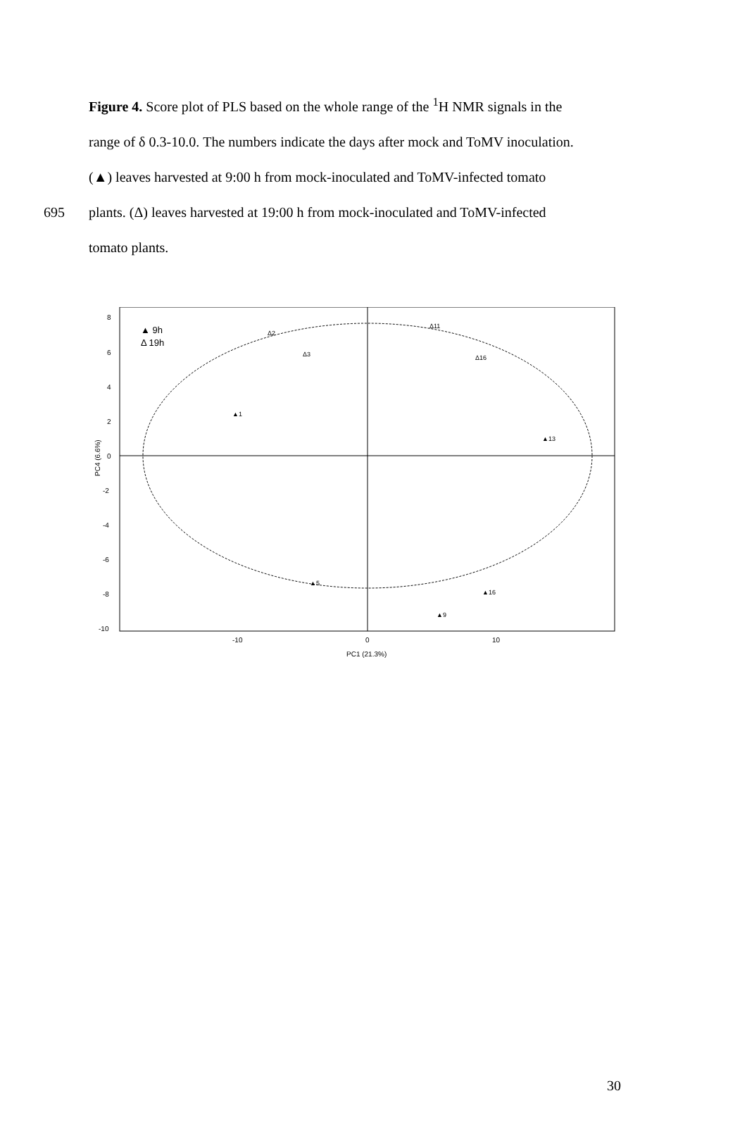Figure 4. Score plot of PLS based on the whole range of the <sup>1</sup>H NMR signals in the
range of δ 0.3-10.0. The numbers indicate the days after mock and ToMV inoculation.
(▲) leaves harvested at 9:00 h from mock-inoculated and ToMV-infected tomato
695 plants. (Δ) leaves harvested at 19:00 h from mock-inoculated and ToMV-infected
tomato plants.
▲ 9h
Δ 19h
8
6
4
2
0
-2
-4
-6
-8
-10
-10
0
10
PC1 (21.3%)
PC4 (6.6%)
▲1
Δ2
Δ3
Δ11
Δ16
▲9
▲16
▲13
▲5
30